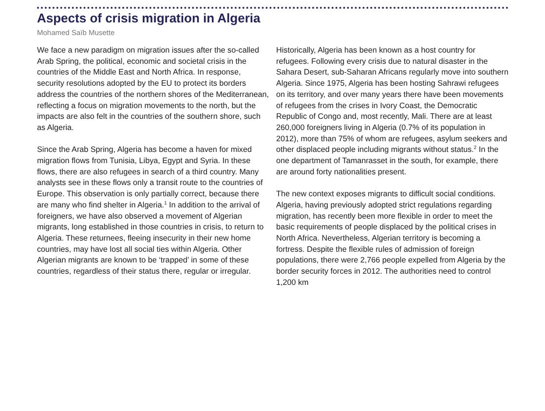Aspects of crisis migration in Algeria
Mohamed Saïb Musette
We face a new paradigm on migration issues after the so-called Arab Spring, the political, economic and societal crisis in the countries of the Middle East and North Africa. In response, security resolutions adopted by the EU to protect its borders address the countries of the northern shores of the Mediterranean, reflecting a focus on migration movements to the north, but the impacts are also felt in the countries of the southern shore, such as Algeria.
Since the Arab Spring, Algeria has become a haven for mixed migration flows from Tunisia, Libya, Egypt and Syria. In these flows, there are also refugees in search of a third country. Many analysts see in these flows only a transit route to the countries of Europe. This observation is only partially correct, because there are many who find shelter in Algeria.<sup>1</sup> In addition to the arrival of foreigners, we have also observed a movement of Algerian migrants, long established in those countries in crisis, to return to Algeria. These returnees, fleeing insecurity in their new home countries, may have lost all social ties within Algeria. Other Algerian migrants are known to be ‘trapped’ in some of these countries, regardless of their status there, regular or irregular.
Historically, Algeria has been known as a host country for refugees. Following every crisis due to natural disaster in the Sahara Desert, sub-Saharan Africans regularly move into southern Algeria. Since 1975, Algeria has been hosting Sahrawi refugees on its territory, and over many years there have been movements of refugees from the crises in Ivory Coast, the Democratic Republic of Congo and, most recently, Mali. There are at least 260,000 foreigners living in Algeria (0.7% of its population in 2012), more than 75% of whom are refugees, asylum seekers and other displaced people including migrants without status.<sup>2</sup> In the one department of Tamanrasset in the south, for example, there are around forty nationalities present.
The new context exposes migrants to difficult social conditions. Algeria, having previously adopted strict regulations regarding migration, has recently been more flexible in order to meet the basic requirements of people displaced by the political crises in North Africa. Nevertheless, Algerian territory is becoming a fortress. Despite the flexible rules of admission of foreign populations, there were 2,766 people expelled from Algeria by the border security forces in 2012. The authorities need to control 1,200 km